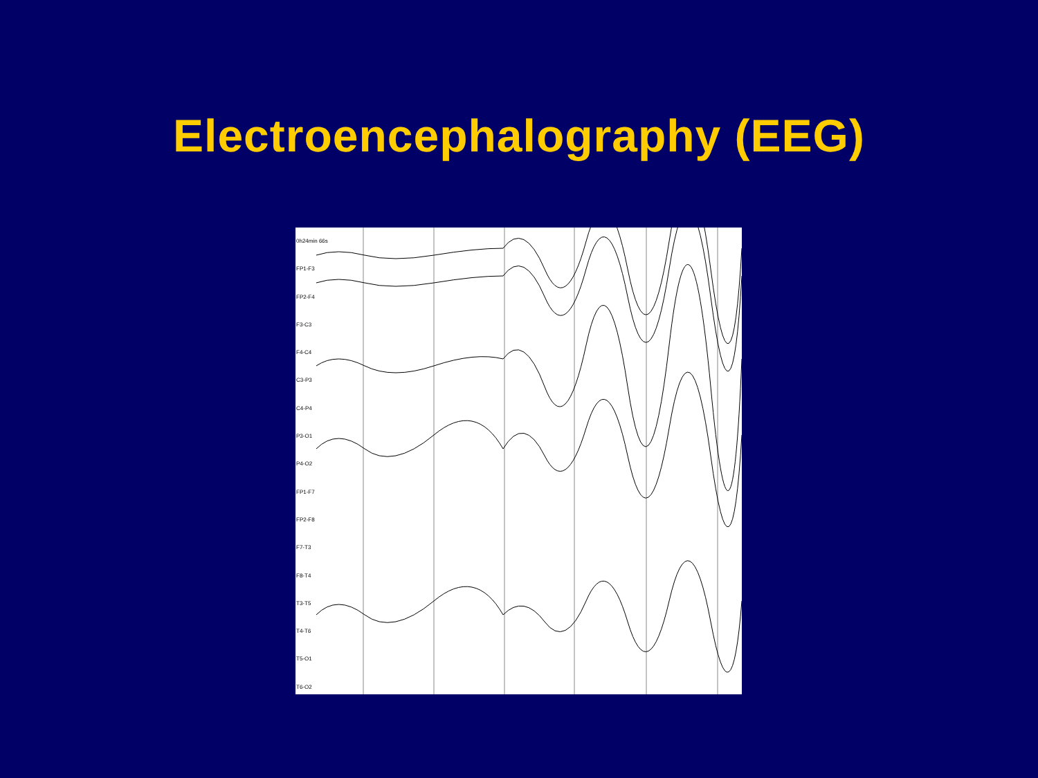Electroencephalography (EEG)
0h24min 66s
FP1-F3
FP2-F4
F3-C3
F4-C4
C3-P3
C4-P4
P3-O1
P4-O2
FP1-F7
FP2-F8
F7-T3
F8-T4
T3-T5
T4-T6
T5-O1
T6-O2